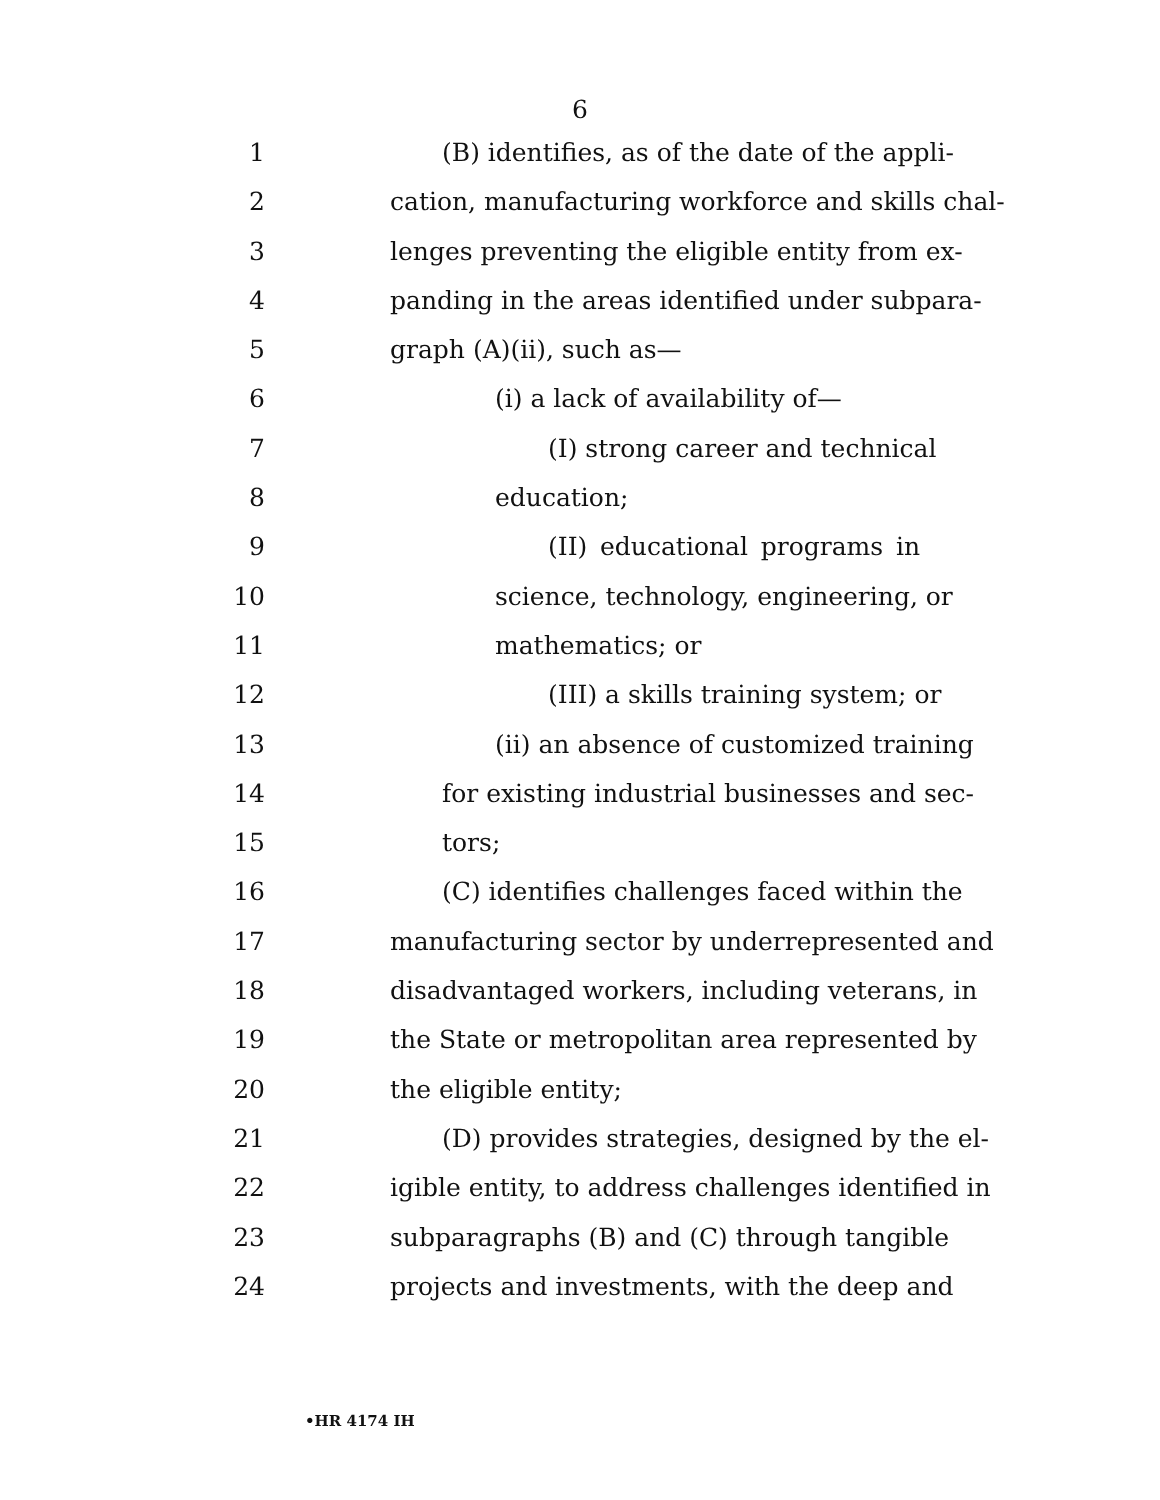6
1 (B) identifies, as of the date of the appli-
2 cation, manufacturing workforce and skills chal-
3 lenges preventing the eligible entity from ex-
4 panding in the areas identified under subpara-
5 graph (A)(ii), such as—
6 (i) a lack of availability of—
7 (I) strong career and technical
8 education;
9 (II) educational programs in
10 science, technology, engineering, or
11 mathematics; or
12 (III) a skills training system; or
13 (ii) an absence of customized training
14 for existing industrial businesses and sec-
15 tors;
16 (C) identifies challenges faced within the
17 manufacturing sector by underrepresented and
18 disadvantaged workers, including veterans, in
19 the State or metropolitan area represented by
20 the eligible entity;
21 (D) provides strategies, designed by the el-
22 igible entity, to address challenges identified in
23 subparagraphs (B) and (C) through tangible
24 projects and investments, with the deep and
•HR 4174 IH